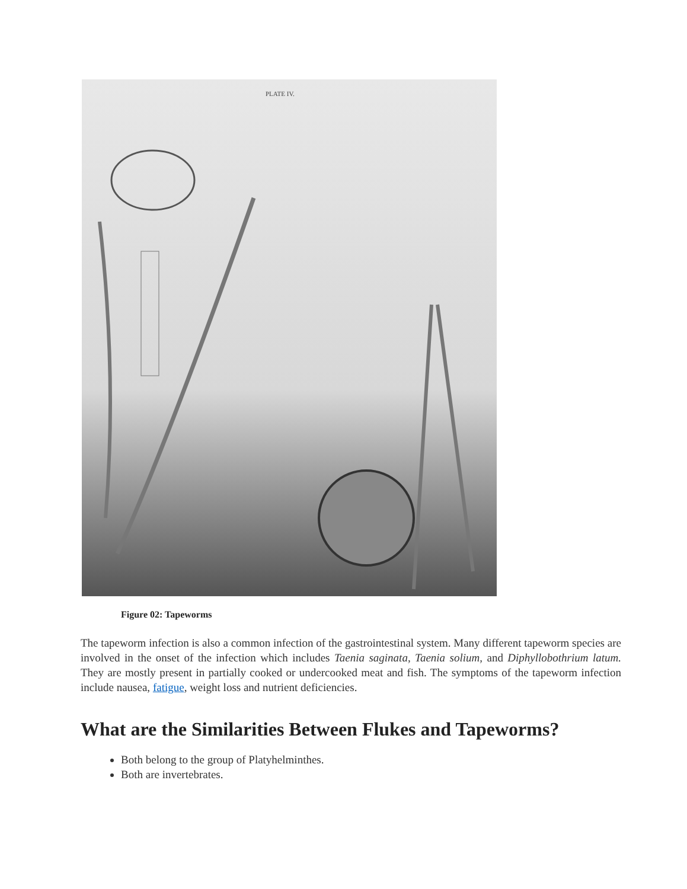PLATE IV.
Figure 02: Tapeworms
The tapeworm infection is also a common infection of the gastrointestinal system. Many different tapeworm species are involved in the onset of the infection which includes Taenia saginata, Taenia solium, and Diphyllobothrium latum. They are mostly present in partially cooked or undercooked meat and fish. The symptoms of the tapeworm infection include nausea, fatigue, weight loss and nutrient deficiencies.
What are the Similarities Between Flukes and Tapeworms?
Both belong to the group of Platyhelminthes.
Both are invertebrates.